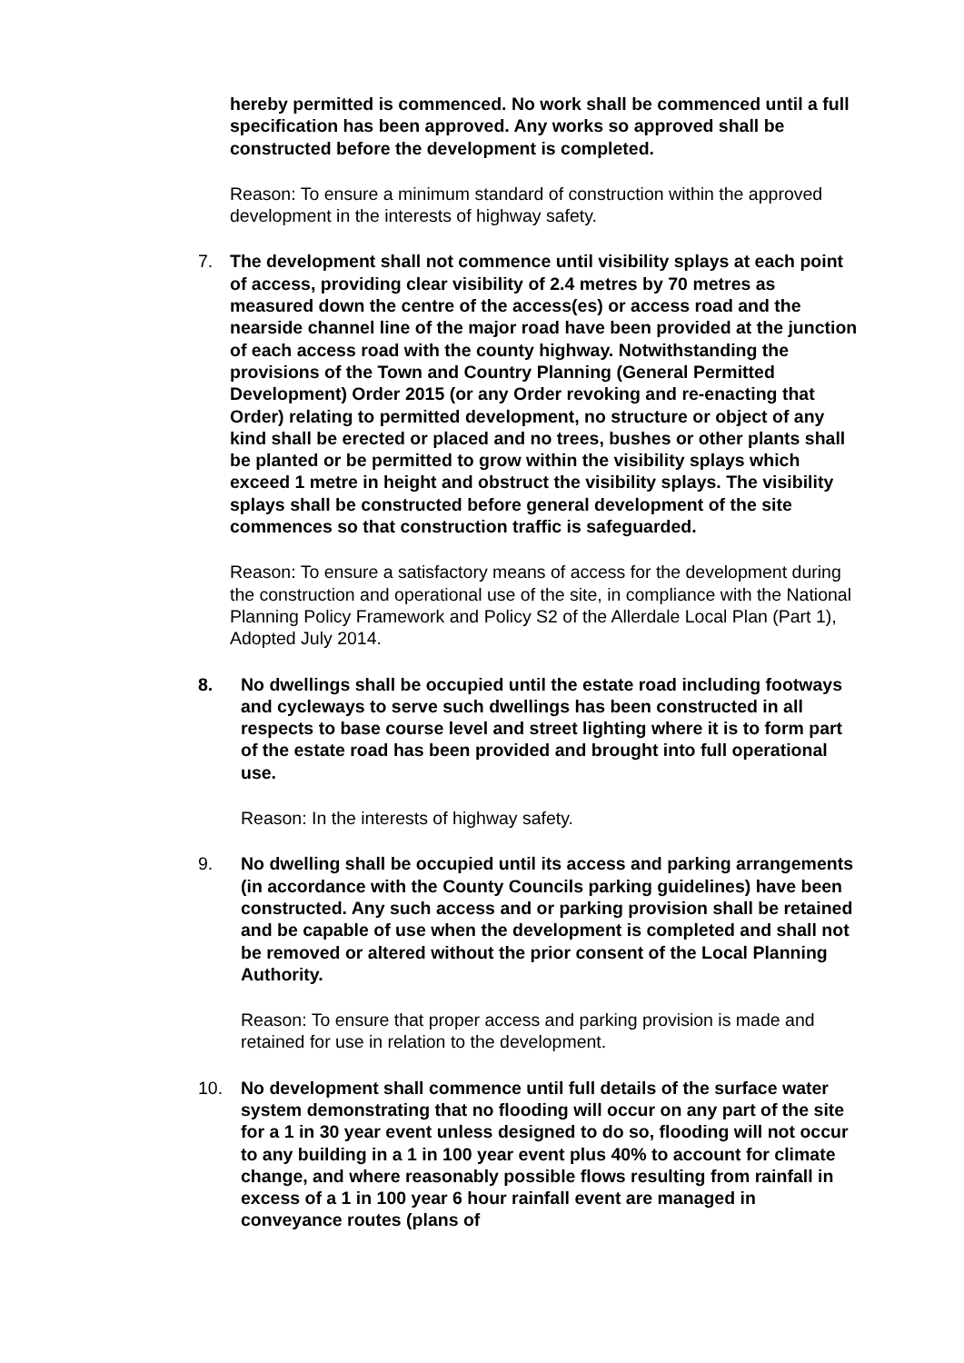hereby permitted is commenced. No work shall be commenced until a full specification has been approved. Any works so approved shall be constructed before the development is completed.
Reason: To ensure a minimum standard of construction within the approved development in the interests of highway safety.
7. The development shall not commence until visibility splays at each point of access, providing clear visibility of 2.4 metres by 70 metres as measured down the centre of the access(es) or access road and the nearside channel line of the major road have been provided at the junction of each access road with the county highway. Notwithstanding the provisions of the Town and Country Planning (General Permitted Development) Order 2015 (or any Order revoking and re-enacting that Order) relating to permitted development, no structure or object of any kind shall be erected or placed and no trees, bushes or other plants shall be planted or be permitted to grow within the visibility splays which exceed 1 metre in height and obstruct the visibility splays. The visibility splays shall be constructed before general development of the site commences so that construction traffic is safeguarded.
Reason: To ensure a satisfactory means of access for the development during the construction and operational use of the site, in compliance with the National Planning Policy Framework and Policy S2 of the Allerdale Local Plan (Part 1), Adopted July 2014.
8. No dwellings shall be occupied until the estate road including footways and cycleways to serve such dwellings has been constructed in all respects to base course level and street lighting where it is to form part of the estate road has been provided and brought into full operational use.
Reason: In the interests of highway safety.
9. No dwelling shall be occupied until its access and parking arrangements (in accordance with the County Councils parking guidelines) have been constructed. Any such access and or parking provision shall be retained and be capable of use when the development is completed and shall not be removed or altered without the prior consent of the Local Planning Authority.
Reason: To ensure that proper access and parking provision is made and retained for use in relation to the development.
10. No development shall commence until full details of the surface water system demonstrating that no flooding will occur on any part of the site for a 1 in 30 year event unless designed to do so, flooding will not occur to any building in a 1 in 100 year event plus 40% to account for climate change, and where reasonably possible flows resulting from rainfall in excess of a 1 in 100 year 6 hour rainfall event are managed in conveyance routes (plans of